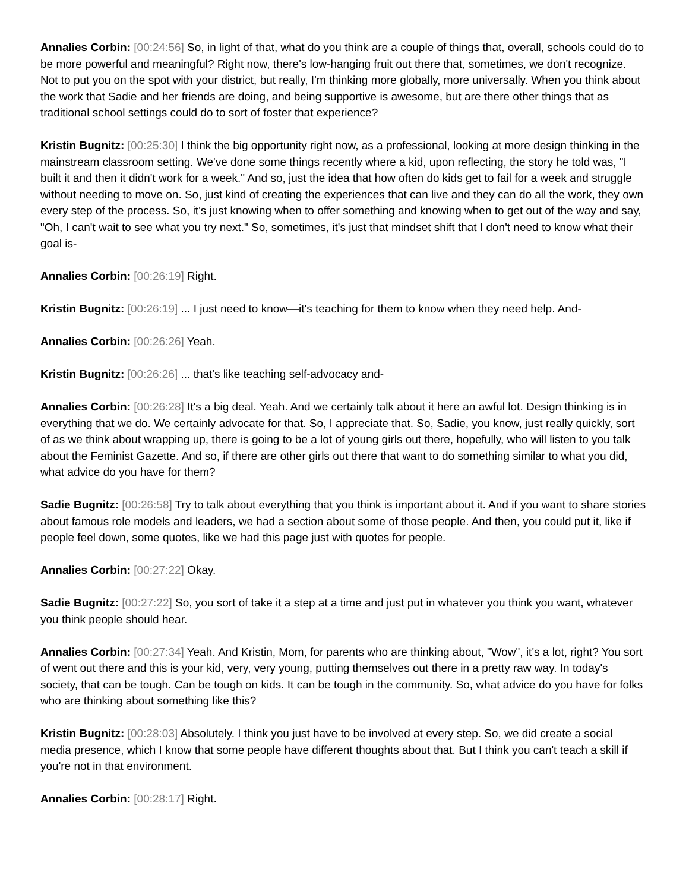Annalies Corbin: [00:24:56] So, in light of that, what do you think are a couple of things that, overall, schools could do to be more powerful and meaningful? Right now, there's low-hanging fruit out there that, sometimes, we don't recognize. Not to put you on the spot with your district, but really, I'm thinking more globally, more universally. When you think about the work that Sadie and her friends are doing, and being supportive is awesome, but are there other things that as traditional school settings could do to sort of foster that experience?
Kristin Bugnitz: [00:25:30] I think the big opportunity right now, as a professional, looking at more design thinking in the mainstream classroom setting. We've done some things recently where a kid, upon reflecting, the story he told was, "I built it and then it didn't work for a week." And so, just the idea that how often do kids get to fail for a week and struggle without needing to move on. So, just kind of creating the experiences that can live and they can do all the work, they own every step of the process. So, it's just knowing when to offer something and knowing when to get out of the way and say, "Oh, I can't wait to see what you try next." So, sometimes, it's just that mindset shift that I don't need to know what their goal is-
Annalies Corbin: [00:26:19] Right.
Kristin Bugnitz: [00:26:19] ... I just need to know—it's teaching for them to know when they need help. And-
Annalies Corbin: [00:26:26] Yeah.
Kristin Bugnitz: [00:26:26] ... that's like teaching self-advocacy and-
Annalies Corbin: [00:26:28] It's a big deal. Yeah. And we certainly talk about it here an awful lot. Design thinking is in everything that we do. We certainly advocate for that. So, I appreciate that. So, Sadie, you know, just really quickly, sort of as we think about wrapping up, there is going to be a lot of young girls out there, hopefully, who will listen to you talk about the Feminist Gazette. And so, if there are other girls out there that want to do something similar to what you did, what advice do you have for them?
Sadie Bugnitz: [00:26:58] Try to talk about everything that you think is important about it. And if you want to share stories about famous role models and leaders, we had a section about some of those people. And then, you could put it, like if people feel down, some quotes, like we had this page just with quotes for people.
Annalies Corbin: [00:27:22] Okay.
Sadie Bugnitz: [00:27:22] So, you sort of take it a step at a time and just put in whatever you think you want, whatever you think people should hear.
Annalies Corbin: [00:27:34] Yeah. And Kristin, Mom, for parents who are thinking about, "Wow", it's a lot, right? You sort of went out there and this is your kid, very, very young, putting themselves out there in a pretty raw way. In today's society, that can be tough. Can be tough on kids. It can be tough in the community. So, what advice do you have for folks who are thinking about something like this?
Kristin Bugnitz: [00:28:03] Absolutely. I think you just have to be involved at every step. So, we did create a social media presence, which I know that some people have different thoughts about that. But I think you can't teach a skill if you're not in that environment.
Annalies Corbin: [00:28:17] Right.